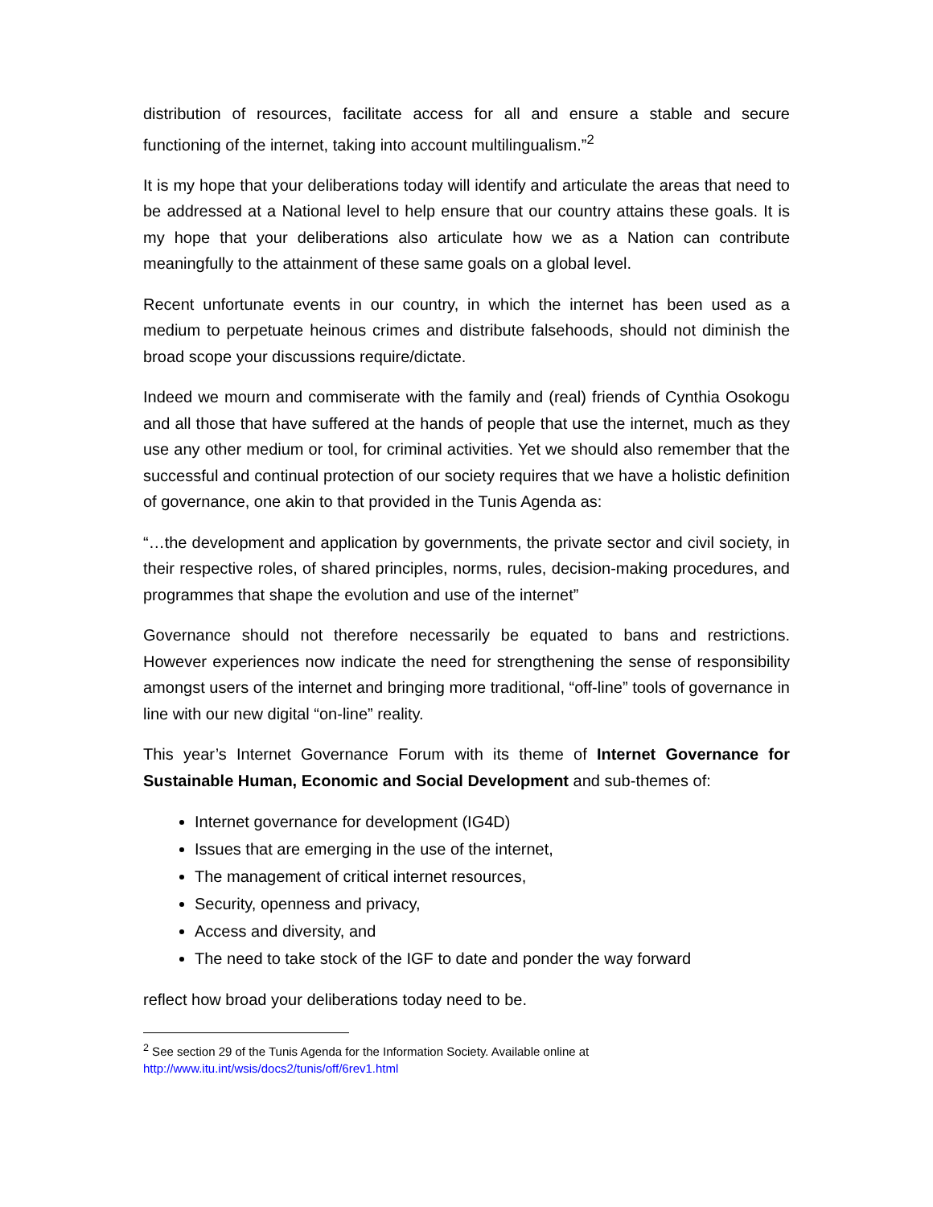distribution of resources, facilitate access for all and ensure a stable and secure functioning of the internet, taking into account multilingualism.”<sup>2</sup>
It is my hope that your deliberations today will identify and articulate the areas that need to be addressed at a National level to help ensure that our country attains these goals. It is my hope that your deliberations also articulate how we as a Nation can contribute meaningfully to the attainment of these same goals on a global level.
Recent unfortunate events in our country, in which the internet has been used as a medium to perpetuate heinous crimes and distribute falsehoods, should not diminish the broad scope your discussions require/dictate.
Indeed we mourn and commiserate with the family and (real) friends of Cynthia Osokogu and all those that have suffered at the hands of people that use the internet, much as they use any other medium or tool, for criminal activities. Yet we should also remember that the successful and continual protection of our society requires that we have a holistic definition of governance, one akin to that provided in the Tunis Agenda as:
“…the development and application by governments, the private sector and civil society, in their respective roles, of shared principles, norms, rules, decision-making procedures, and programmes that shape the evolution and use of the internet”
Governance should not therefore necessarily be equated to bans and restrictions. However experiences now indicate the need for strengthening the sense of responsibility amongst users of the internet and bringing more traditional, “off-line” tools of governance in line with our new digital “on-line” reality.
This year’s Internet Governance Forum with its theme of Internet Governance for Sustainable Human, Economic and Social Development and sub-themes of:
Internet governance for development (IG4D)
Issues that are emerging in the use of the internet,
The management of critical internet resources,
Security, openness and privacy,
Access and diversity, and
The need to take stock of the IGF to date and ponder the way forward
reflect how broad your deliberations today need to be.
<sup>2</sup> See section 29 of the Tunis Agenda for the Information Society. Available online at
http://www.itu.int/wsis/docs2/tunis/off/6rev1.html